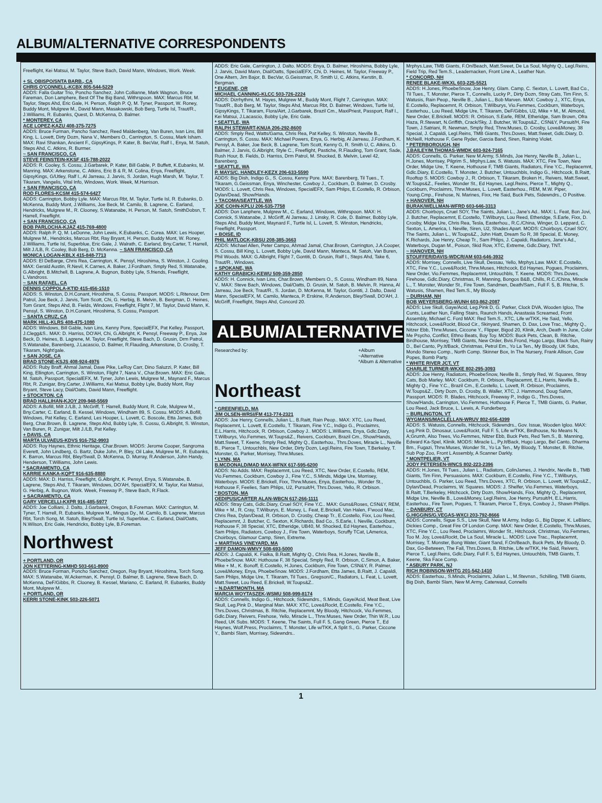ALBUM/ALTERNATIVE CORRESPONDENTS
Freeflight, Kei Matsui, M. Taylor, Steve Bach, David Mann, Windows, Work. Week.
+ SL OBISPO/SNTA BARB., CA
CHRIS O'CONNELL-KCBX 805-544-5229
ADDS: Falla Guitar Trio, Poncho Sanchez, John Collianne, Mark Wagnon, Bruce Fareman, Don Lamphere, Best Of The Big Band, Withrspoon. MAX: Marcus Rbt, M. Taylor, Steps Ahd, Eric Gale, H. Person, Ralph P. Q, M. Tyner, Passport, W. Roney, Buddy Mont, Mulgrew M., David Mann, Masakowski, Bob Berg, Turtle Isl, Traut/R., J.Williams, R. Eubanks, Quest, D. McKenna, D. Balmer.
* MONTEREY, CA
ACE LOPEZ-KAZU 408-375-7275
ADDS: Bruce Furman, Pancho Sanchez, Reed Maldenberg, Van Buren, Ivan Lins, Bill King, L. Lovett, Dirty Dozn, Nana V., Members O., Carrington, S. Cossu, Mark Isham. MAX: Ravi Shankan, Ancient F., GipsyKings, P. Kater, B. BecVar, Ralf I., Enya, M. Satoh, Steps Ahd, C. Atkins, R. Burmer.
~ SAN FRANCISCO, CA
STEVE FEINSTEIN-KKSF 415-788-2022
ADDS: R. Cooley, S. Cossu, J.Garbarek, P. Kater, Bill Gable, P. Buffett, K.Eubanks, M. Manring. MAX: Arkenstone, C. Atkins, Eric B & R, M. Colina, Enya, Freeflight, GipsyKings, G/Utley, Ralf I., Al Jarreau, J. Jarvis, S. Jordan, Hugh Marsh, M. Taylor, T. Tikaram, Vangelis, Vital Info, Windows, Work. Week, M.Harrison.
+ SAN FRANCISCO, CA
ROD FLORES-KCSM 415-574-6427
ADDS: Carrington, Bobby Lyle. MAX: Marcus Rbt, M. Taylor, Turtle Isl, R. Eubanks, D. McKenna, Buddy Mont, J.Williams, Joe Beck, M. Camilo, B. Lagrene, C. Earland, Hendricks, Mulgrew M., R. Clooney, S.Watanabe, H. Person, M. Satoh, SmithDobsn, T. Harrell, Freeflight.
+ SAN FRANCISCO, CA
BOB PARLOCHA-KJAZ 415-769-4800
ADDS: Ralph P. Q, M. LeDonne, John Lewis, K.Eubanks, C. Corea. MAX: Les Hooper, Mulgrew M., Hendricks, Marcus Rbt, Ray Bryant, H. Person, Buddy Mont, W. Roney, J.Williams, Turtle Isl, Superblue, Eric Gale, J. Walrath, C. Earland, Bny.Carter, T. Harrell, Milt J./LB, R. Cooley, Bob Berg, D. McKenna. ~ SAN FRANCISCO, CA
MONICA LOGAN-KBLX 415-848-7713
ADDS: El DeBarge, Chris Rea, Carrington, K. Pensyl, Hiroshima, S. Winston, J. Cooling. MAX: Gerald Austin, R.Nevil, K.Carnes, A. Baker, J.Fordham, Smply Red, S.Watanabe, G.Albright, B.Mitchell, B. Lagrene, A. Bugnon, Bobby Lyle, S.friends, Freeflight, L.Vandross.
~ SAN RAFAEL, CA
DENNIS COPPOLA-KTID 415-456-1510
ADDS: S. Winston, D.H.Conant, Hiroshima, S. Cossu, Passport. MODS: L.Ritenour, Drm Patrol, Joe Beck, J. Jarvis, Tom Scott, Chi, G. Herbig, B. Melvin, B. Bergman, D. Heines, Tom Grant, Steps Ahd, B. Fields, Windows, Freeflight, Flight 7, M. Taylor, David Mann, K. Pensyl, S. Winston, D.H.Conant, Hiroshima, S. Cossu, Passport.
~ SANTA CRUZ, CA
MARK HILL-KLRS 408-475-1080
ADDS: Windows, Bill Gable, Ivan Lins, Kenny Pore, SpecialEFX, Pat Kelley, Passport, J.Clegg&S.. MAX: D. Harriss, DO'AH, Chi, G.Albright, K. Pensyl, Freeway P., Enya, Joe Beck, D. Heines, B. Lagrene, M. Taylor, Freeflight, Steve Bach, D. Grusin, Drm Patrol, S.Watanabe, Barenberg, J.Lacascio, D. Balmer, R.Flauding, Arkenstone, D. Crosby, T. Tikaram, Night'gale.
+ SAN JOSE, CA
BRAD STONE-KSJS 408-924-4976
ADDS: Ruby Braff, Ahmal Jamal, Dave Pike, LeRoy Carr, Dino Saluzzi, P. Kater, Bill King, Ellington, Carrington, S. Winston, Flight 7, Nana V., Char.Brown. MAX: Eric Gale, M. Satoh, Passport, SpecialEFX, M. Tyner, John Lewis, Mulgrew M., Maynard F., Marcus Rbt, R. Zunigar, Bny.Carter, J.Williams, Kei Matsui, Bobby Lyle, Buddy Mont, Ray Bryant, Steve Lacy, Dial/Oatts, David Mann, Freeflight.
+ STOCKTON, CA
BRAD HALLIHAN-KJOY 209-948-5569
ADDS: A.Bofill, Milt J./LB, J. McGriff, T. Harrell, Buddy Mont, R. Cole, Mulgrew M., Bny.Carter, C. Earland, B. Kessel, Windows, Windham 89, S. Cossu. MODS: A.Bofill, Windows, Pat Kelley, C. Earland, Les Hooper, L. Lovett, C. Boscole, Etta James, Bob Berg, Char.Brown, B. Lagrene, Steps Ahd, Bobby Lyle, S. Cossu, G.Albright, S. Winston, Van Buren, R. Zunigar, Milt J./LB, Pat Kelley.
+ DAVIS, CA
MARTA ULVAEUS-KDVS 916-752-9903
ADDS: Roy Haynes, Ethnic Heritage, Char.Brown. MODS: Jerome Cooper, Sangroma Everett, John Lindberg, G. Bartz, Duke John, P. Bley, Oil Lake, Mulgrew M., R. Eubanks, K. Barron, Marcus Rbt, Bley/Swall, D. McKenna, D. Murray, R.Anderson, John Handy, Henderson, T.Williams, John Lewis.
* SACRAMENTO, CA
KARRIE KANKA-KQPT 916-635-8880
ADDS: MAX: D. Harriss, Freeflight, G.Albright, K. Pensyl, Enya, S.Watanabe, B. Lagrene, Steps Ahd, T. Tikaram, Windows, DO'AH, SpecialEFX, M. Taylor, Kei Matsui, G. Herbig, A. Bugnon, Work. Week, Freeway P., Steve Bach, R.Flack.
+ SACRAMENTO, CA
GARY VERCELLI-KXPR 916-485-5977
ADDS: Joe Colliani, J. Dalto, J.Garbarek, Oregon, B.Foreman. MAX: Carrington, M. Tyner, T. Harrell, R. Eubanks, Mulgrew M., Mingus Dy., M. Camilo, B. Lagrene, Marcus Rbt, Torch Song, M. Satoh, Bley/Swall, Turtle Isl, Superblue, C. Earland, Dial/Oatts, N.Wilson, Eric Gale, Hendricks, Bobby Lyle, B.Foreman.
Northwest
+ PORTLAND, OR
JON KETTERING-KMHD 503-661-8900
ADDS: Bruce Forman, Poncho Sanchez, Oregon, Ray Bryant, Hiroshima, Torch Song. MAX: S.Watanabe, W.Ackerman, K. Pensyl, D. Balmer, B. Lagrene, Steve Bach, D. McKenna, DeF/Gibbs, R. Clooney, B. Kessel, Mariano, C. Earland, R. Eubanks, Buddy Mont, Mulgrew M..
+ PORTLAND, OR
KERRI STONE-KINK 503-226-5071
ADDS: Eric Gale, Carrington, J. Dalto. MODS: Enya, D. Balmer, Hiroshima, Bobby Lyle, J. Jarvis, David Mann, Dial/Oatts, SpecialEFX, Chi, D. Heines, M. Taylor, Freeway P., One Altern, Jim Bajor, B. BecVar, G.Geissman, R. Smith U, C. Atkins, Kerstin, B. Bergman.
* EUGENE, OR
MICHAEL CANNING-KLCC 503-726-2224
ADDS: Dizrhythmi, M. Hayes, Mulgrew M., Buddy Mont, Flight 7, Carrington. MAX: Traut/R., Bob Berg, M. Taylor, Steps Ahd, Marcus Rbt, D. Balmer, Windows, Turtle Isl, GipsyKings, T. Tikaram, Flora/Airt, J.Garbarek, Brazil Cm., MaxiPriest, Passport, Ralf I., Kei Matsui, J.Lacascio, Bobby Lyle, Eric Gale.
* SEATTLE, WA
RALPH STEWART-KNUA 206-292-8600
ADDS: Smply Red, Watts/Gama, Chris Rea, Pat Kelley, S. Winston, Neville B., Carrington, S. Cossu. MAX: Michael Powers, Enya, G. Herbig, Al Jarreau, J.Fordham, K. Pensyl, A. Baker, Joe Beck, B. Lagrene, Tom Scott, Kenny G, R. Smith U, C. Atkins, D. Balmer, J. Jarvis, G.Albright, Style C., Freeflight, Pastiche, R.Flauding, Tom Grant, Sade, Rush Hour, B. Fields, D. Harriss, Drm Patrol, M. Shocked, B. Melvin, Level 42, Barenberg.
* SEATTLE, WA
P. MAYS/C. HANDLEY-KEZX 206-633-5590
ADDS: Big Dish, Indigo G., S. Cossu, Kenny Pore. MAX: Barenberg, Til Tues., T. Tikaram, G.Geissman, Enya, Winchester, Cowboy J., Cockburn, D. Balmer, D. Crosby. MODS: L. Lovett, Chris Rea, Windows, SpecialEFX, Sam Phlips, E.Costello, R. Orbison, Dylan/Dead, Show/Hands.
+ TACOMA/SEATTLE, WA
JOE COHN-KPLU 206-535-7758
ADDS: Don Lanphere, Mulgrew M., C. Earland, Windows, Withrspoon. MAX: H. Connick, S.Watanabe, J. McGriff, Al Jarreau, J. Linsky, R. Cole, D. Balmer, Bobby Lyle, Steps Ahd, Buddy Mont, Maynard F., Turtle Isl, L. Lovett, S. Winston, Hendricks, Freeflight, Passport.
+ BOISE, ID
PHIL MATLOCK-KBSU 208-385-3663
ADDS: Michael Allen, Peter Campo, Ahmad Jamal, Char.Brown, Carrington, J.A.Cooper, S. Cossu, Bill King, L. Lovett, Bobby Lyle, David Mann, Manteca, M. Satoh, Van Buren, Phil Woods. MAX: G.Albright, Flight 7, Gontiti, D. Grusin, Ralf I., Steps Ahd, Take 6, Traut/R., Windows.
+ SPOKANE, WA
KATHY GRABICKI-KEWU 509-359-2850
ADDS: H. Connick, Ivan Lins, Char.Brown, Members O., S. Cossu, Windham 89, Nana V.. MAX: Steve Bach, Windows, Dial/Oatts, D. Grusin, M. Satoh, B. Melvin, R. Hanna, Al Jarreau, Joe Beck, Traut/R., S. Jordan, D. McKenna, M. Taylor, Gontiti, J. Dalto, David Mann, SpecialEFX, M. Camilo, Manteca, P. Erskine, R.Anderson, Bley/Swall, DO'AH, J. McGriff, Freeflight, Steps Ahd, Concord 20.
ALBUM/ALTERNATIVE
Researched by: +Album
~Alternative
*Album & Alternative
Northeast
* GREENFIELD, MA
JIM OLSEN-WRSI/FM 413-774-2321
ADDS: Joe Henry, Connells, Julian L., B.Raitt, Rain Peop.. MAX: XTC, Lou Reed, Replacemnt, L. Lovett, E.Costello, T. Tikaram, Fine Y.C., Indigo G., Proclaimrs, E.L.Harris, Hitchcock, R. Orbison, Cowboy J.. MODS: L.Williams, Enya, Gdlc.Diary, T.Wilburys, Vio.Femmes, W.Toups&Z., Reivers, Cockburn, Brazil Cm., Show/Hands, Matt.Sweet, T. Keene, Smply Red, Mighty Q., Easterhou., Thrs.Doves, Miracle L., Neville B., Pierce T., Untouchbls, New Order, Dirty Dozn, Legl.Reins, Fire Town, T.Berkeley, T. Monster, G. Parker, Morrisey, Thrw.Muses.
* LYNN, MA
B.MCDONALD/MAD MAX-WFNX 617-595-6200
ADDS: No Adds. MAX: Replacemnt, Lou Reed, XTC, New Order, E.Costello, REM, Vio.Femmes, Cockburn, Cowboy J., Fine Y.C., S.Minds, Midge Ure, Morrisey, Waterboys. MODS: E.Brickell, Fixx, Thrw.Muses, Enya, Easterhou., Wonder St., Hothouse F, Feelies, Sam Phlips, U2, Pursuit/H, Thrs.Doves, Yello, R. Orbison.
* BOSTON, MA
OEDIPUS/CARTER ALAN-WBCN 617-266-1111
ADDS: Stray Cats, Gdlc.Diary, Cruel SOY, Fine Y.C.. MAX: Guns&Roses, CSN&Y, REM, Mike + M., R. Cray, T.Wilburys, E. Money, L. Feat, E.Brickell, Van Halen, F'wood Mac, Chris Rea, Dylan/Dead, R. Orbison, D. Crosby, Cheap Tr., E.Costello, Fixx, Lou Reed, Replacemnt, J. Butcher, C. Sexton, K.Richards, Bad Co., S.Earle, I. Neville, Cockburn, Hothouse F, 38 Special, XTC, Etheridge, UB40, M. Shocked, Ed Haynes, Easterhou., Sam Phlips, Radiators, Cowboy J., Fire Town, Waterboys, Scruffy TCat, LAmerica, Choirboys, Glamour Camp, Siren, Extreme.
+ MARTHAS VINEYARD, MA
JEFF DAMON-WMVY 508-693-5000
ADDS: J. Capaldi, K. Fialka, B.Raitt, Mighty Q., Chris Rea, H.Jones, Neville B., PhoebeSnow. MAX: Hothouse F, 38 Special, Smply Red, R. Orbison, C.Simon, A. Baker, Mike + M., K. Bonoff, E.Costello, H.Jones, Cockburn, Fire Town, CSN&Y, R. Palmer, Love&Money, Enya, PhoebeSnow. MODS: J.Fordham, Etta James, B.Raitt, J. Capaldi, Sam Phlips, Midge Ure, T. Tikaram, Til Tues., Gregson/C., Radiators, L. Feat, L. Lovett, Matt.Sweet, Lou Reed, E.Brickell, W.Toups&Z..
~ N.DARTMONTH, MA
MARCIA WOYTASZEK-WSMU 508-999-8174
ADDS: Connells, Indigo G., Hitchcock, Sidewndrs., S.Minds, Gaye/Acid, Meat Beat, Live Skull, Leg.Pink D., Marginal Man. MAX: XTC, Love&Rockt, E.Costello, Fine Y.C., Thrs.Doves, Christmas, B. Ritchie, Replacemnt, My Bloody, Hitchcock, Vio.Femmes, Gdlc.Diary, Reivers, Firehose, Yello, Miracle L., Thrw.Muses, New Order, Thin W.R., Lou Reed, UK Subs. MODS: T. Keene, The Saints, Full F. 5, Gang Green, Pierce T., Ed Haynes, Wolf.Press, Proclaimrs, T. Monster, Life w/TKK, A Split S., G. Parker, Ciccone Y., Bambi Slam, Morrisey, Sidewndrs..
Mrphys.Law, TMB Giants, F.On/Beach, Matt.Sweet, De La Soul, Mighty Q., Legl.Reins, Field Trip, Red Tem.S., Leadernacken, Front Line A., Leather Nun.
* CONCORD, NH
RENEE BLAKE-WKXL 603-225-5521
ADDS: H.Jones, PhoebeSnow, Joe Henry, Glam. Camp, C. Sexton, L. Lovett, Bad Co., Til Tues., T. Monster, Pierce T., Connells, Lucky P., Dirty Dozn, Stray Cats, Tim Finn, S. Watusis, Rain Peop., Neville B., Julian L., Bob Marven. MAX: Cowboy J., XTC, Enya, E.Costello, Replacemnt, R. Orbison, T.Wilburys, Vio.Femmes, Cockburn, Waterboys, Easterhou., Lou Reed, Midge Ure, T. Tikaram, DeF/Gibbs, U2, Mike + M., M. Almond, New Order, E.Brickell. MODS: R. Orbison, S.Earle, REM, Etheridge, Sam Brown, Ofra Haza, R.Stewart, N.Griffith, Crack/Sky, J. Butcher, W.Toups&Z., CSN&Y, Pursuit/H, Fire Town, J.Satriani, R. Newman, Smply Red, Thrw.Muses, D. Crosby, Love&Money, 38 Special, J. Capaldi, Legl.Reins, TMB Giants, Thrs.Doves, Matt.Sweet, Gdlc.Diary, D. McNeill, Hothouse F, Gene Ryder, Garcia Band, Siren, Raining Violet.
* PETERBOROUGH, NH
J.BAILEY/M.THOMAS-WMDK 603-924-7165
ADDS: Connells, G. Parker, New M.Army, S.Minds, Joe Henry, Neville B., Julian L., H.Jones, Morrisey, Pilgrim S., Mrphys.Law, S. Watusis. MAX: XTC, Fire Town, New Order, Midge Ure, T. Keene, Hothouse F, TMB Giants, Radiators, Fine Y.C., Replacemnt, Gdlc.Diary, E.Costello, T. Monster, J. Butcher, Untouchbls, Indigo G., Hitchcock, B.Raitt, Rooftop S. MODS: Cowboy J., R. Orbison, T. Tikaram, Broken H., Reivers, Matt.Sweet, W.Toups&Z., Feelies, Wonder St., Ed Haynes, Legl.Reins, Pierce T., Mighty Q., Cockburn, Proclaimrs, Thrw.Muses, L. Lovett, Easterhou., REM, M.W. Piper, Young.Cmp., Firehose, N. Marines, Fixx, He Said, Buck Pets, Sidewndrs., O Positive.
+ HANOVER, NH
BURAK/WELLMAN-WFRD 603-646-3313
ADDS: Choirboys, Cruel SOY, The Saints, Julian L., Jane's Ad.. MAX: L. Feat, Bon Jovi, J. Butcher, Replacemnt, E.Costello, T.Wilburys, Lou Reed, Etheridge, S.Earle, Fixx, D. Crosby, Midge Ure, Chris Rea, Tesla, Easterhou., R.C./China, Winger, D. Leppard, C. Sexton, L. America, I. Neville, Siren, U2, Shades Apart. MODS: Choirboys, Cruel SOY, The Saints, Julian L., W.Toups&Z., John Hiatt, Dream So R, 38 Special, E. Money, K.Richards, Joe Henry, Cheap Tr., Sam Phlips, J. Capaldi, Radiators, Jane's Ad., Waterboys, Dugan M., Poison, Skid Row, XTC, Extreme, Gdlc.Diary, TNT.
~ HANOVER, NH
STOUFFER/DAVIS-WDCR/AM 603-646-3932
ADDS: Morrisey, Connells, Live Skull, Dessau, Yello, Mrphys.Law. MAX: E.Costello, XTC, Fine Y.C., Love&Rockt, Thrw.Muses, Hitchcock, Ed Haynes, Pogues, Proclaimrs, New Order, Vio.Femmes, Replacemnt, Untouchbls, T. Keene. MODS: Thrs.Doves, Firehose, Gdlc.Diary, Christmas, R. Manning, Bongos B&B, Chills, R.C./China, Miracle L., T. Monster, Wonder St., Fire Town, Sandmen, Death/Sam., Full F. 5, B. Ritchie, S. Watusis, Shamen, Red Tem.S., My Bloody.
~ DURHAM, NH
BOB WEYERSBERG-WUNH 603-862-2087
ADDS: Live Skull, Gaye/Acid, Leg.Pink D, G. Parker, Clock DVA, Wooden Igloo, The Cunts, Leather Nun, Falling Stairs, Raunch Hands, Anastasia Screamed, Front Assembly, Michael C. Ford MAX: Red Tem.S., XTC, Life w/TKK, He Said, Yello, Hitchcock, Love&Rockt, Blood Cir., Skinyard, Shamen, D. Dax, Love Trac., Mighty Q., Nitzer Ebb, Thrw.Muses, Ciccone Y., Flipper, Bigod 20, Klinik, Arch, Death In June, Color Me Psycho, Conflict, Ethno Beats, Boy Toy. MODS: Buck Pets, Clean, B. Ritchie, Birdhouse, Morrisey, TMB Giants, New Order, Bvis.Frond, Hugo Largo, Black Sun, Rainy D., Bel Canto, Py.It/Back, Christmas, Petrol Em., Yo La Ten., My Bloody, UK Subs, Mondo Stereo Comp., North Comp. Skinner Box, In The Nursery, Frank Allison, Cow Popes, Bomb Party.
* WHITE RIVER JCT, VT
CHARLIE TURNER-WKXE 802-295-3093
ADDS: Joe Henry, Radiators, PhoebeSnow, Neville B., Smply Red, W. Squares, Stray Cats, Bob Marley. MAX: Cockburn, R. Orbison, Replacemnt, E.L.Harris, Neville B., Mighty Q., Fine Y.C., Brazil Cm., E.Costello, L. Lovett, R. Orbison, Proclaimrs, W.Toups&Z., Dirty Dozn, D. Crosby, B. Waller, XTC, J. Hammond, Doug Sahm, Passport. MODS: R. Blades, Hitchcock, Freeway P., Indigo G., Thrs.Doves, Show/Hands, Carrington, Vio.Femmes, Hothouse F, Pierce T., TMB Giants, G. Parker, Lou Reed, Jack Bruce, L. Lewis, A. Funderberg.
~ BURLINGTON, VT
WYGMANS/MACLELLAN-WRUV 802-656-4399
ADDS: S. Watusis, Connells, Hitchcock, Sidewndrs., Gov. Issue, Wooden Igloo. MAX: Leg.Pink D, Dinosaur, Love&Rockt, Full F. 5, Life w/TKK, Birdhouse, No Means N, A;Grumh, Also Trees, Vio.Femmes, Nitzer Ebb, Buck Pets, Red Tem.S., B. Manning, Edward Ka-Spel, Klinik. MODS: Miracle L., Py.It/Back, Hugo Largo, Bel Canto, Dharma Bm., Fugazi, Thrw.Muses, Wonder St., Yo La Ten., My Bloody, T. Monster, B. Ritchie, Sub Pop Zoo, Front L Assembly, A Scanner Darkly.
* MONTPELIER, VT
JODY PETERSEN-WNCS 802-223-2396
ADDS: H.Jones, Til Tues., Julian L., Radiators, ColinJames, J. Hendrix, Neville B., TMB Giants, Tim Finn, Persuasions. MAX: Cockburn, E.Costello, Fine Y.C., T.Wilburys, Untouchbls, G. Parker, Lou Reed, Thrs.Doves, XTC, R. Orbison, L. Lovett, W.Toups&Z., Dylan/Dead, Proclaimrs, W. Squares. MODS: J. Shelfer, Vio.Femmes, Waterboys, B.Raitt, T.Berkeley, Hitchcock, Dirty Dozn, Show/Hands, Fixx, Mighty Q., Replacemnt, Midge Ure, Neville B., Love&Money, Legl.Reins, Joe Henry, Pursuit/H, E.L.Harris, Easterhou., Fire Town, Pogues, T. Tikaram, Pierce T., Enya, Cowboy J., Shawn Phillips.
~ DANBURY, CT
G.HIGGINS/G.VEGAS-WXCI 203-792-8666
ADDS: Connells, Sigue S.S., Live Skull, New M.Army, Indigo G., Big Dipper, K. LeBlanc, Dickies Comp., Great Fire Of London Comp. MAX: New Order, E.Costello, Thrw.Muses, XTC, Fine Y.C., Lou Reed, Proclaimrs, Wonder St., Hitchcock, Christmas, Vio.Femmes, Too M. Joy, Love&Rockt, De La Soul, Miracle L.. MODS: Love Trac., Replacemnt, Morrisey, T. Monster, Bong Water, Giant Sand, F.On/Beach, Buck Pets, My Bloody, D. Dax, Go-Between, The Fall, Thrs.Doves, B. Ritchie, Life w/TKK, He Said, Reivers, Pierce T., Legl.Reins, Gdlc.Diary, Full F. 5, Ed Haynes, Untouchbls, TMB Giants, T. Keene, Ska Face Comp.
* ASBURY PARK, NJ
RICH ROBINSON-WHTG 201-542-1410
ADDS: Easterhou., S.Minds, Proclaimrs, Julian L., M.Stevnsn., Schilling, TMB Giants, Big Dish, Bambi Slam, New M.Army, Caterwaul, Connells
1